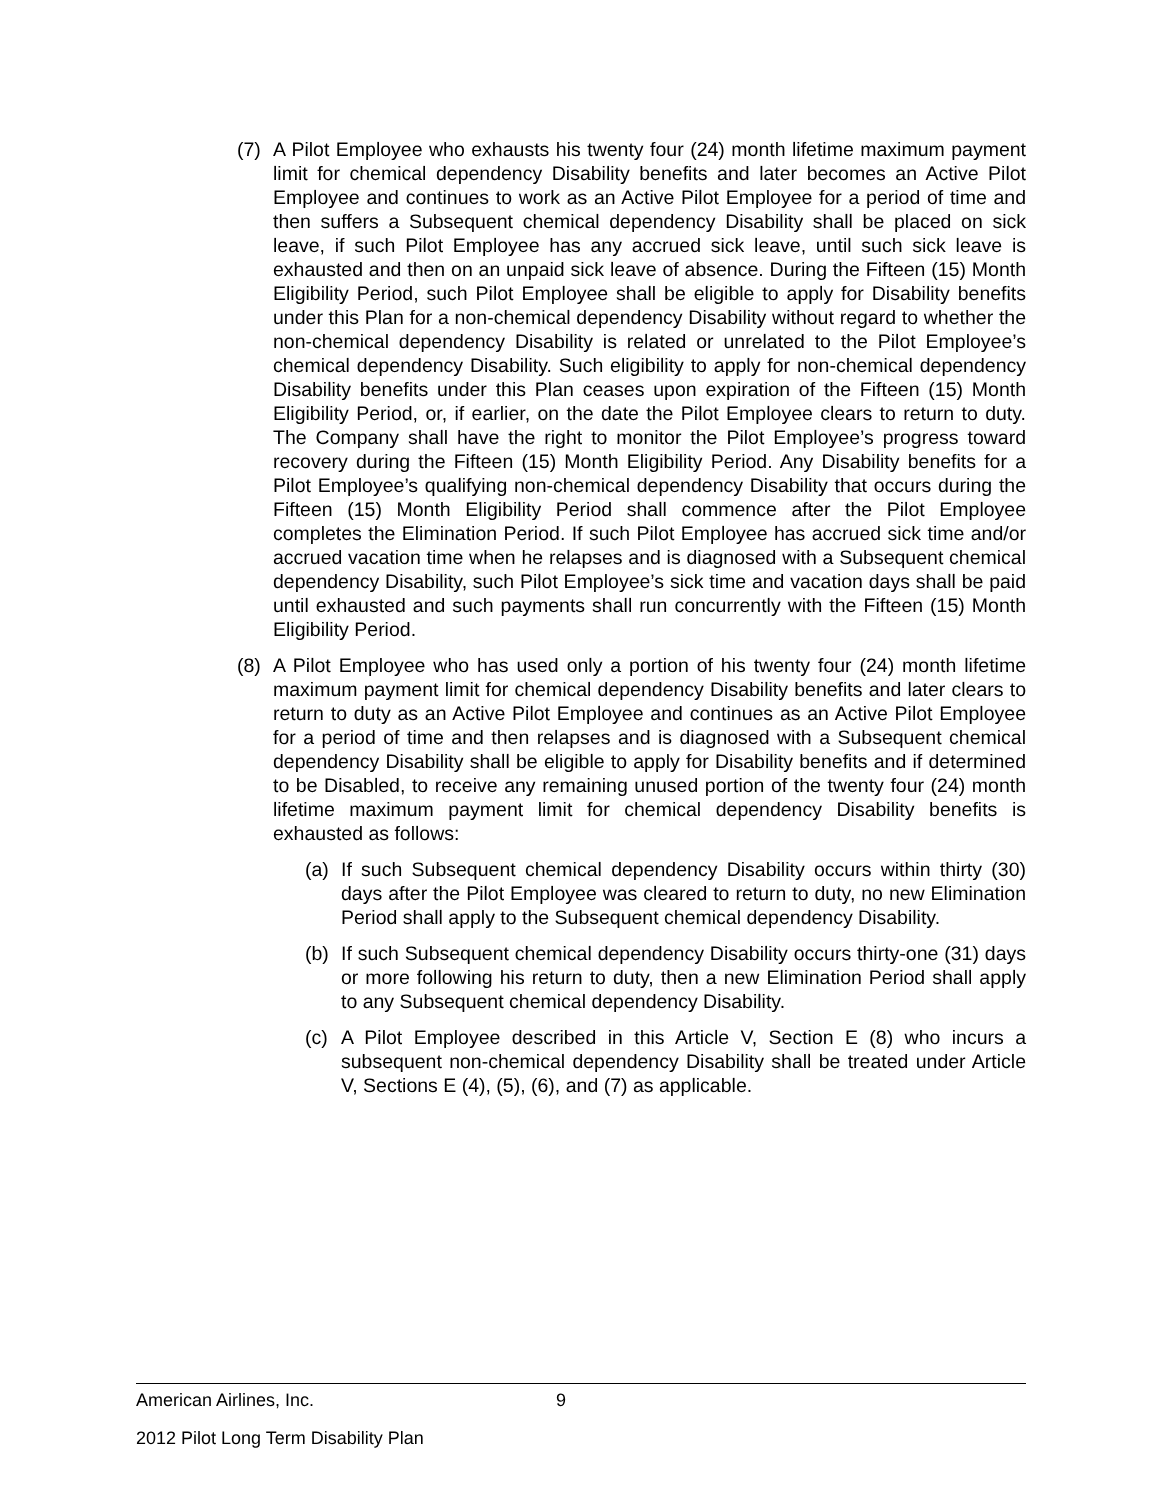(7) A Pilot Employee who exhausts his twenty four (24) month lifetime maximum payment limit for chemical dependency Disability benefits and later becomes an Active Pilot Employee and continues to work as an Active Pilot Employee for a period of time and then suffers a Subsequent chemical dependency Disability shall be placed on sick leave, if such Pilot Employee has any accrued sick leave, until such sick leave is exhausted and then on an unpaid sick leave of absence. During the Fifteen (15) Month Eligibility Period, such Pilot Employee shall be eligible to apply for Disability benefits under this Plan for a non-chemical dependency Disability without regard to whether the non-chemical dependency Disability is related or unrelated to the Pilot Employee’s chemical dependency Disability. Such eligibility to apply for non-chemical dependency Disability benefits under this Plan ceases upon expiration of the Fifteen (15) Month Eligibility Period, or, if earlier, on the date the Pilot Employee clears to return to duty. The Company shall have the right to monitor the Pilot Employee’s progress toward recovery during the Fifteen (15) Month Eligibility Period. Any Disability benefits for a Pilot Employee’s qualifying non-chemical dependency Disability that occurs during the Fifteen (15) Month Eligibility Period shall commence after the Pilot Employee completes the Elimination Period. If such Pilot Employee has accrued sick time and/or accrued vacation time when he relapses and is diagnosed with a Subsequent chemical dependency Disability, such Pilot Employee’s sick time and vacation days shall be paid until exhausted and such payments shall run concurrently with the Fifteen (15) Month Eligibility Period.
(8) A Pilot Employee who has used only a portion of his twenty four (24) month lifetime maximum payment limit for chemical dependency Disability benefits and later clears to return to duty as an Active Pilot Employee and continues as an Active Pilot Employee for a period of time and then relapses and is diagnosed with a Subsequent chemical dependency Disability shall be eligible to apply for Disability benefits and if determined to be Disabled, to receive any remaining unused portion of the twenty four (24) month lifetime maximum payment limit for chemical dependency Disability benefits is exhausted as follows:
(a) If such Subsequent chemical dependency Disability occurs within thirty (30) days after the Pilot Employee was cleared to return to duty, no new Elimination Period shall apply to the Subsequent chemical dependency Disability.
(b) If such Subsequent chemical dependency Disability occurs thirty-one (31) days or more following his return to duty, then a new Elimination Period shall apply to any Subsequent chemical dependency Disability.
(c) A Pilot Employee described in this Article V, Section E (8) who incurs a subsequent non-chemical dependency Disability shall be treated under Article V, Sections E (4), (5), (6), and (7) as applicable.
American Airlines, Inc. 9
2012 Pilot Long Term Disability Plan